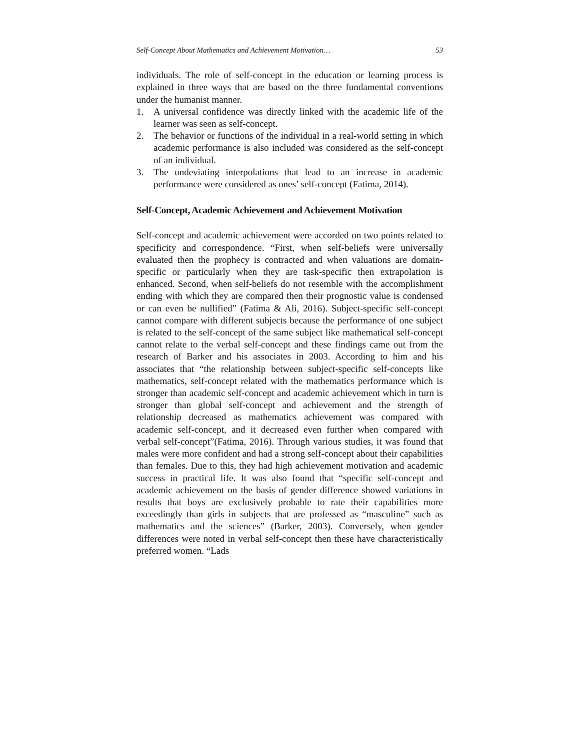Self-Concept About Mathematics and Achievement Motivation… 53
individuals. The role of self-concept in the education or learning process is explained in three ways that are based on the three fundamental conventions under the humanist manner.
1. A universal confidence was directly linked with the academic life of the learner was seen as self-concept.
2. The behavior or functions of the individual in a real-world setting in which academic performance is also included was considered as the self-concept of an individual.
3. The undeviating interpolations that lead to an increase in academic performance were considered as ones’ self-concept (Fatima, 2014).
Self-Concept, Academic Achievement and Achievement Motivation
Self-concept and academic achievement were accorded on two points related to specificity and correspondence. “First, when self-beliefs were universally evaluated then the prophecy is contracted and when valuations are domain-specific or particularly when they are task-specific then extrapolation is enhanced. Second, when self-beliefs do not resemble with the accomplishment ending with which they are compared then their prognostic value is condensed or can even be nullified” (Fatima & Ali, 2016). Subject-specific self-concept cannot compare with different subjects because the performance of one subject is related to the self-concept of the same subject like mathematical self-concept cannot relate to the verbal self-concept and these findings came out from the research of Barker and his associates in 2003. According to him and his associates that “the relationship between subject-specific self-concepts like mathematics, self-concept related with the mathematics performance which is stronger than academic self-concept and academic achievement which in turn is stronger than global self-concept and achievement and the strength of relationship decreased as mathematics achievement was compared with academic self-concept, and it decreased even further when compared with verbal self-concept”(Fatima, 2016). Through various studies, it was found that males were more confident and had a strong self-concept about their capabilities than females. Due to this, they had high achievement motivation and academic success in practical life. It was also found that “specific self-concept and academic achievement on the basis of gender difference showed variations in results that boys are exclusively probable to rate their capabilities more exceedingly than girls in subjects that are professed as “masculine” such as mathematics and the sciences” (Barker, 2003). Conversely, when gender differences were noted in verbal self-concept then these have characteristically preferred women. “Lads